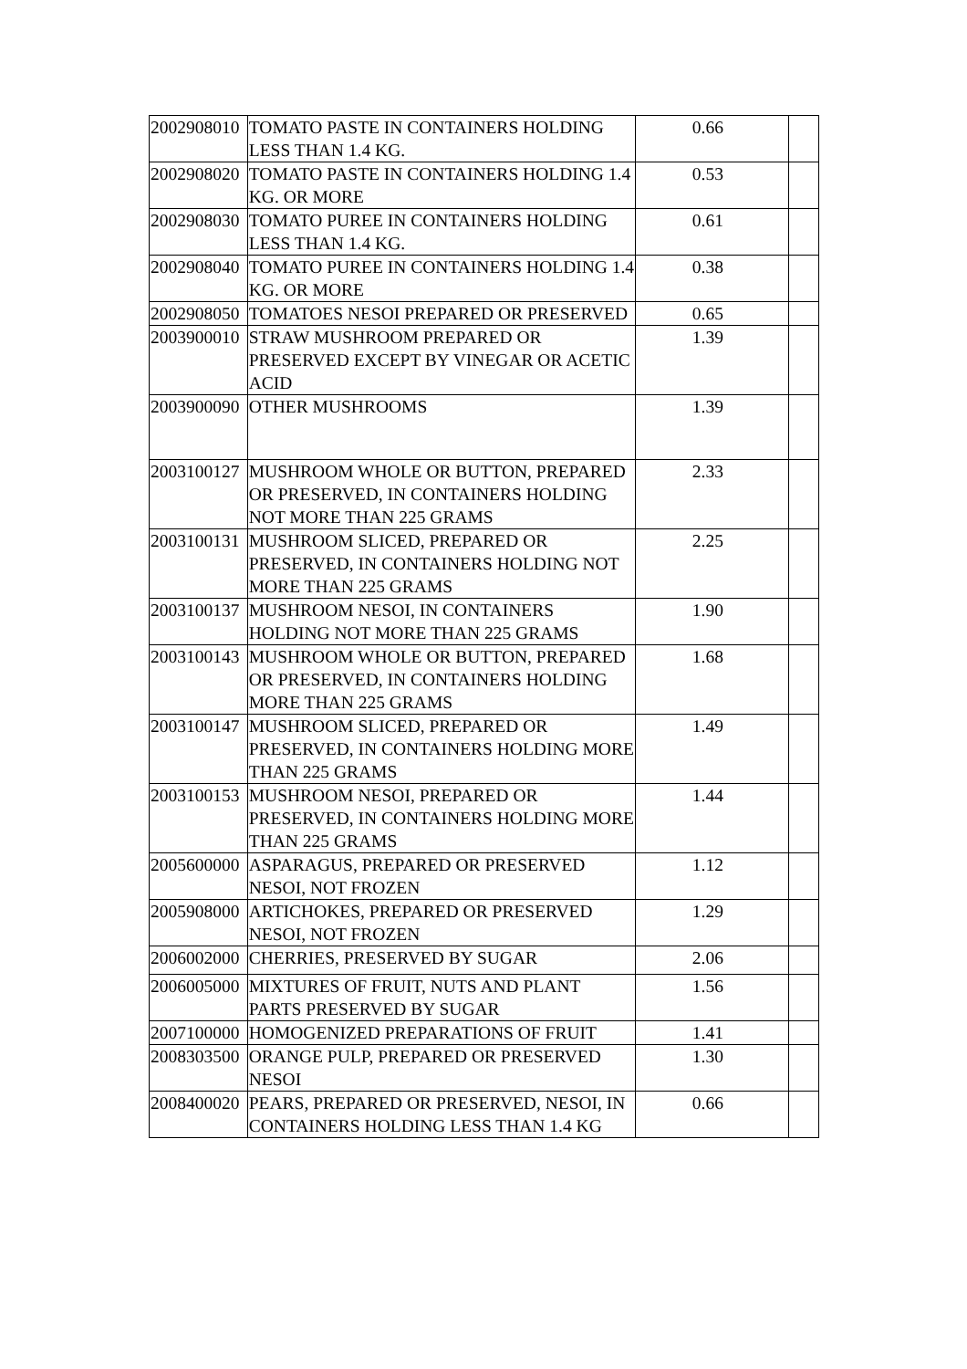| 2002908010 | TOMATO PASTE IN CONTAINERS HOLDING LESS THAN 1.4 KG. | 0.66 | |
| 2002908020 | TOMATO PASTE IN CONTAINERS HOLDING 1.4 KG. OR MORE | 0.53 | |
| 2002908030 | TOMATO PUREE IN CONTAINERS HOLDING LESS THAN 1.4 KG. | 0.61 | |
| 2002908040 | TOMATO PUREE IN CONTAINERS HOLDING 1.4 KG. OR MORE | 0.38 | |
| 2002908050 | TOMATOES NESOI PREPARED OR PRESERVED | 0.65 | |
| 2003900010 | STRAW MUSHROOM PREPARED OR PRESERVED EXCEPT BY VINEGAR OR ACETIC ACID | 1.39 | |
| 2003900090 | OTHER MUSHROOMS | 1.39 | |
| 2003100127 | MUSHROOM WHOLE OR BUTTON, PREPARED OR PRESERVED, IN CONTAINERS HOLDING NOT MORE THAN 225 GRAMS | 2.33 | |
| 2003100131 | MUSHROOM SLICED, PREPARED OR PRESERVED, IN CONTAINERS HOLDING NOT MORE THAN 225 GRAMS | 2.25 | |
| 2003100137 | MUSHROOM NESOI, IN CONTAINERS HOLDING NOT MORE THAN 225 GRAMS | 1.90 | |
| 2003100143 | MUSHROOM WHOLE OR BUTTON, PREPARED OR PRESERVED, IN CONTAINERS HOLDING MORE THAN 225 GRAMS | 1.68 | |
| 2003100147 | MUSHROOM SLICED, PREPARED OR PRESERVED, IN CONTAINERS HOLDING MORE THAN 225 GRAMS | 1.49 | |
| 2003100153 | MUSHROOM NESOI, PREPARED OR PRESERVED, IN CONTAINERS HOLDING MORE THAN 225 GRAMS | 1.44 | |
| 2005600000 | ASPARAGUS, PREPARED OR PRESERVED NESOI, NOT FROZEN | 1.12 | |
| 2005908000 | ARTICHOKES, PREPARED OR PRESERVED NESOI, NOT FROZEN | 1.29 | |
| 2006002000 | CHERRIES, PRESERVED BY SUGAR | 2.06 | |
| 2006005000 | MIXTURES OF FRUIT, NUTS AND PLANT PARTS PRESERVED BY SUGAR | 1.56 | |
| 2007100000 | HOMOGENIZED PREPARATIONS OF FRUIT | 1.41 | |
| 2008303500 | ORANGE PULP, PREPARED OR PRESERVED NESOI | 1.30 | |
| 2008400020 | PEARS, PREPARED OR PRESERVED, NESOI, IN CONTAINERS HOLDING LESS THAN 1.4 KG | 0.66 | |